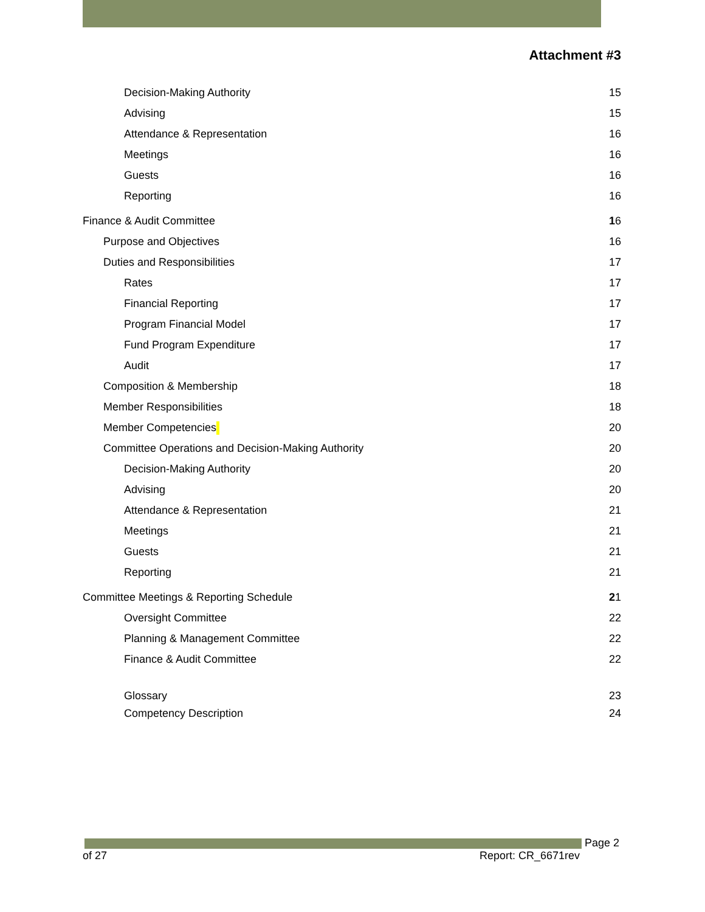Attachment #3
Decision-Making Authority 15
Advising 15
Attendance & Representation 16
Meetings 16
Guests 16
Reporting 16
Finance & Audit Committee 16
Purpose and Objectives 16
Duties and Responsibilities 17
Rates 17
Financial Reporting 17
Program Financial Model 17
Fund Program Expenditure 17
Audit 17
Composition & Membership 18
Member Responsibilities 18
Member Competencies 20
Committee Operations and Decision-Making Authority 20
Decision-Making Authority 20
Advising 20
Attendance & Representation 21
Meetings 21
Guests 21
Reporting 21
Committee Meetings & Reporting Schedule 21
Oversight Committee 22
Planning & Management Committee 22
Finance & Audit Committee 22
Glossary 23
Competency Description 24
Page 2
of 27 Report: CR_6671rev